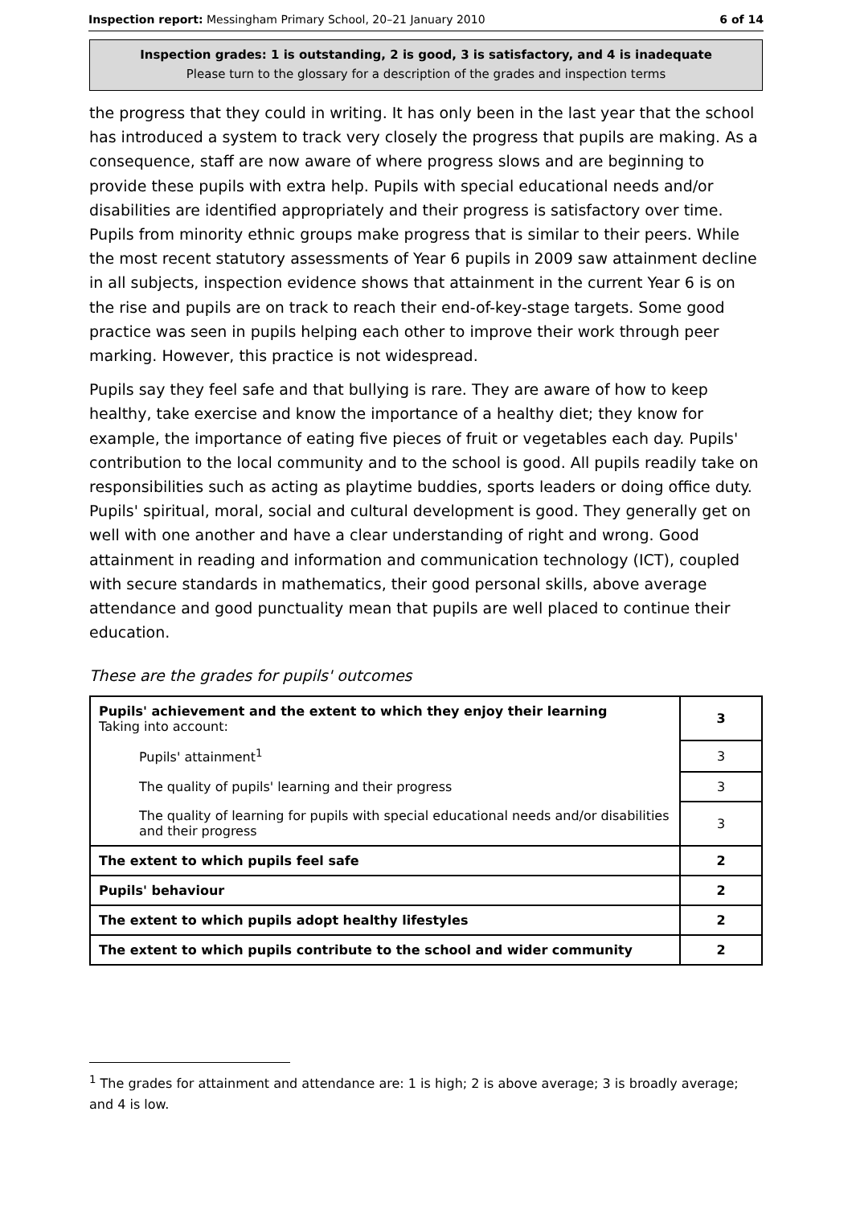Inspection report: Messingham Primary School, 20–21 January 2010 6 of 14
Inspection grades: 1 is outstanding, 2 is good, 3 is satisfactory, and 4 is inadequate
Please turn to the glossary for a description of the grades and inspection terms
the progress that they could in writing. It has only been in the last year that the school has introduced a system to track very closely the progress that pupils are making. As a consequence, staff are now aware of where progress slows and are beginning to provide these pupils with extra help. Pupils with special educational needs and/or disabilities are identified appropriately and their progress is satisfactory over time. Pupils from minority ethnic groups make progress that is similar to their peers. While the most recent statutory assessments of Year 6 pupils in 2009 saw attainment decline in all subjects, inspection evidence shows that attainment in the current Year 6 is on the rise and pupils are on track to reach their end-of-key-stage targets. Some good practice was seen in pupils helping each other to improve their work through peer marking. However, this practice is not widespread.
Pupils say they feel safe and that bullying is rare. They are aware of how to keep healthy, take exercise and know the importance of a healthy diet; they know for example, the importance of eating five pieces of fruit or vegetables each day. Pupils' contribution to the local community and to the school is good. All pupils readily take on responsibilities such as acting as playtime buddies, sports leaders or doing office duty. Pupils' spiritual, moral, social and cultural development is good. They generally get on well with one another and have a clear understanding of right and wrong. Good attainment in reading and information and communication technology (ICT), coupled with secure standards in mathematics, their good personal skills, above average attendance and good punctuality mean that pupils are well placed to continue their education.
These are the grades for pupils' outcomes
| Pupils' achievement and the extent to which they enjoy their learning Taking into account: | 3 |
| Pupils' attainment<sup>1</sup> | 3 |
| The quality of pupils' learning and their progress | 3 |
| The quality of learning for pupils with special educational needs and/or disabilities and their progress | 3 |
| The extent to which pupils feel safe | 2 |
| Pupils' behaviour | 2 |
| The extent to which pupils adopt healthy lifestyles | 2 |
| The extent to which pupils contribute to the school and wider community | 2 |
<sup>1</sup> The grades for attainment and attendance are: 1 is high; 2 is above average; 3 is broadly average; and 4 is low.